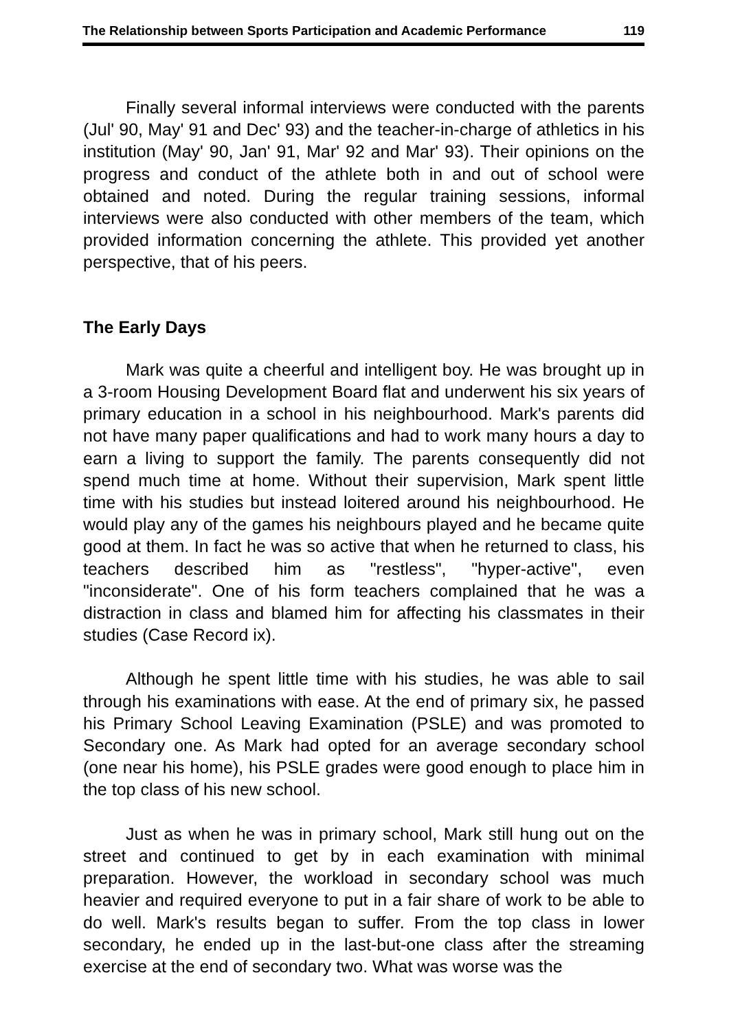The Relationship between Sports Participation and Academic Performance 119
Finally several informal interviews were conducted with the parents (Jul' 90, May' 91 and Dec' 93) and the teacher-in-charge of athletics in his institution (May' 90, Jan' 91, Mar' 92 and Mar' 93). Their opinions on the progress and conduct of the athlete both in and out of school were obtained and noted. During the regular training sessions, informal interviews were also conducted with other members of the team, which provided information concerning the athlete. This provided yet another perspective, that of his peers.
The Early Days
Mark was quite a cheerful and intelligent boy. He was brought up in a 3-room Housing Development Board flat and underwent his six years of primary education in a school in his neighbourhood. Mark's parents did not have many paper qualifications and had to work many hours a day to earn a living to support the family. The parents consequently did not spend much time at home. Without their supervision, Mark spent little time with his studies but instead loitered around his neighbourhood. He would play any of the games his neighbours played and he became quite good at them. In fact he was so active that when he returned to class, his teachers described him as "restless", "hyper-active", even "inconsiderate". One of his form teachers complained that he was a distraction in class and blamed him for affecting his classmates in their studies (Case Record ix).
Although he spent little time with his studies, he was able to sail through his examinations with ease. At the end of primary six, he passed his Primary School Leaving Examination (PSLE) and was promoted to Secondary one. As Mark had opted for an average secondary school (one near his home), his PSLE grades were good enough to place him in the top class of his new school.
Just as when he was in primary school, Mark still hung out on the street and continued to get by in each examination with minimal preparation. However, the workload in secondary school was much heavier and required everyone to put in a fair share of work to be able to do well. Mark's results began to suffer. From the top class in lower secondary, he ended up in the last-but-one class after the streaming exercise at the end of secondary two. What was worse was the